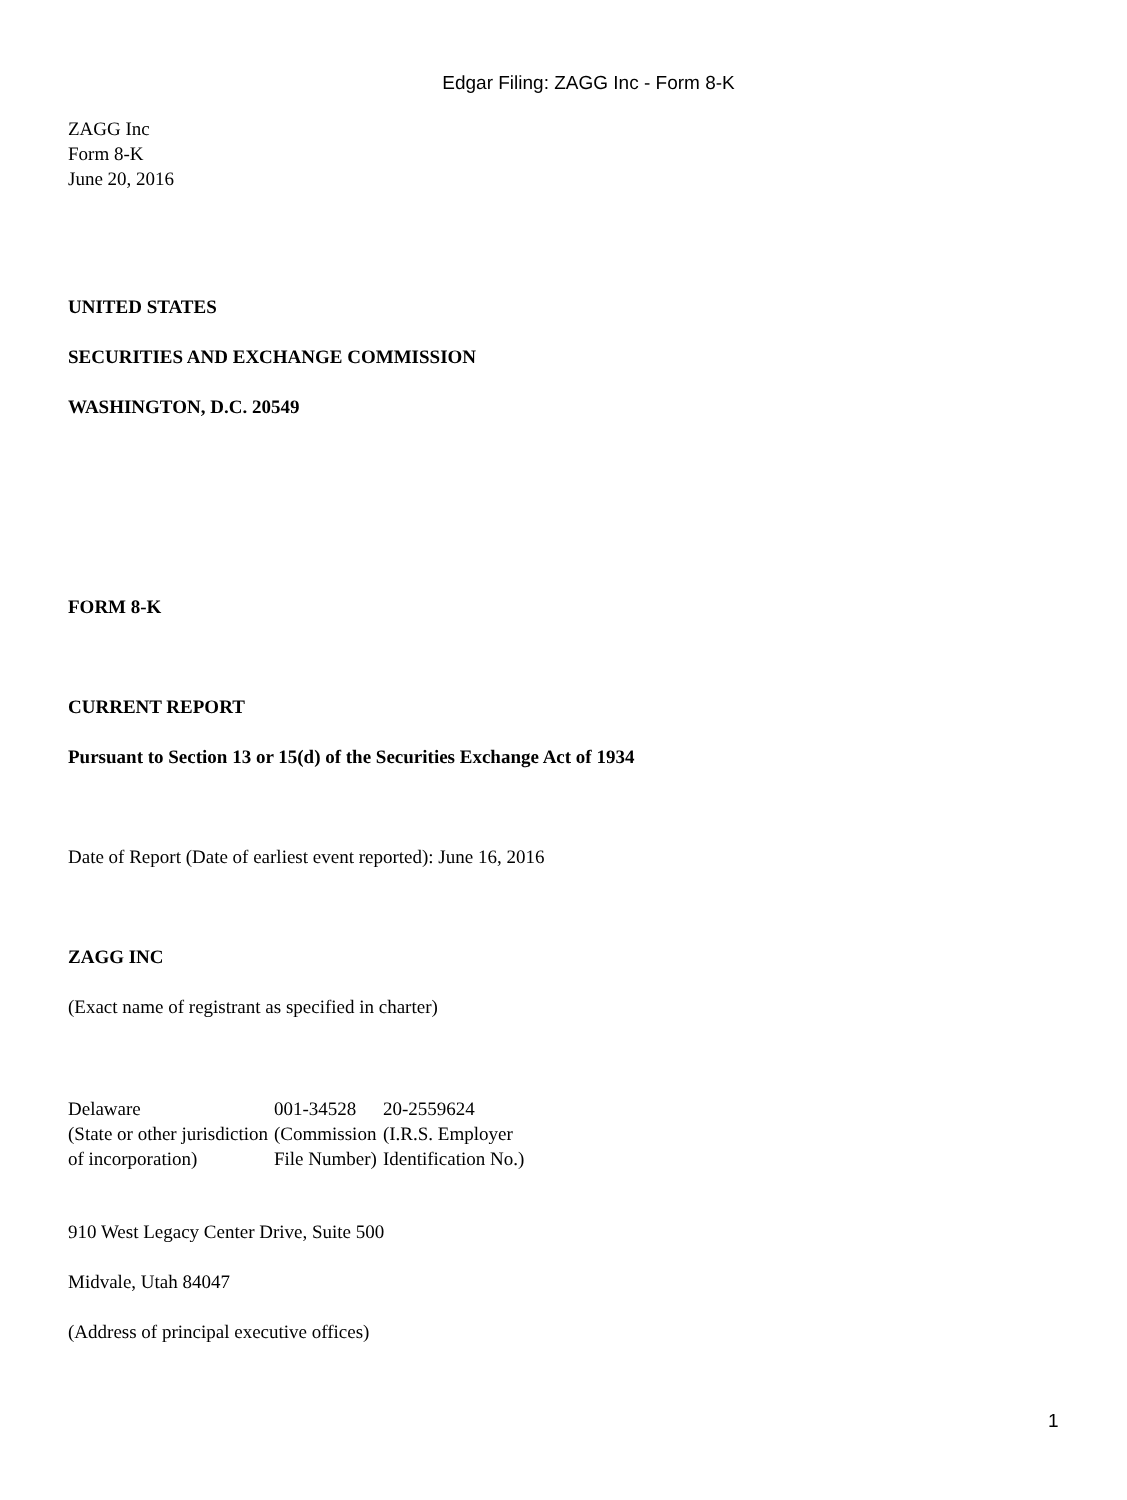Edgar Filing: ZAGG Inc - Form 8-K
ZAGG Inc
Form 8-K
June 20, 2016
UNITED STATES
SECURITIES AND EXCHANGE COMMISSION
WASHINGTON, D.C. 20549
FORM 8-K
CURRENT REPORT
Pursuant to Section 13 or 15(d) of the Securities Exchange Act of 1934
Date of Report (Date of earliest event reported): June 16, 2016
ZAGG INC
(Exact name of registrant as specified in charter)
| Delaware | 001-34528 | 20-2559624 |
| (State or other jurisdiction of incorporation) | (Commission File Number) | (I.R.S. Employer Identification No.) |
910 West Legacy Center Drive, Suite 500
Midvale, Utah 84047
(Address of principal executive offices)
1